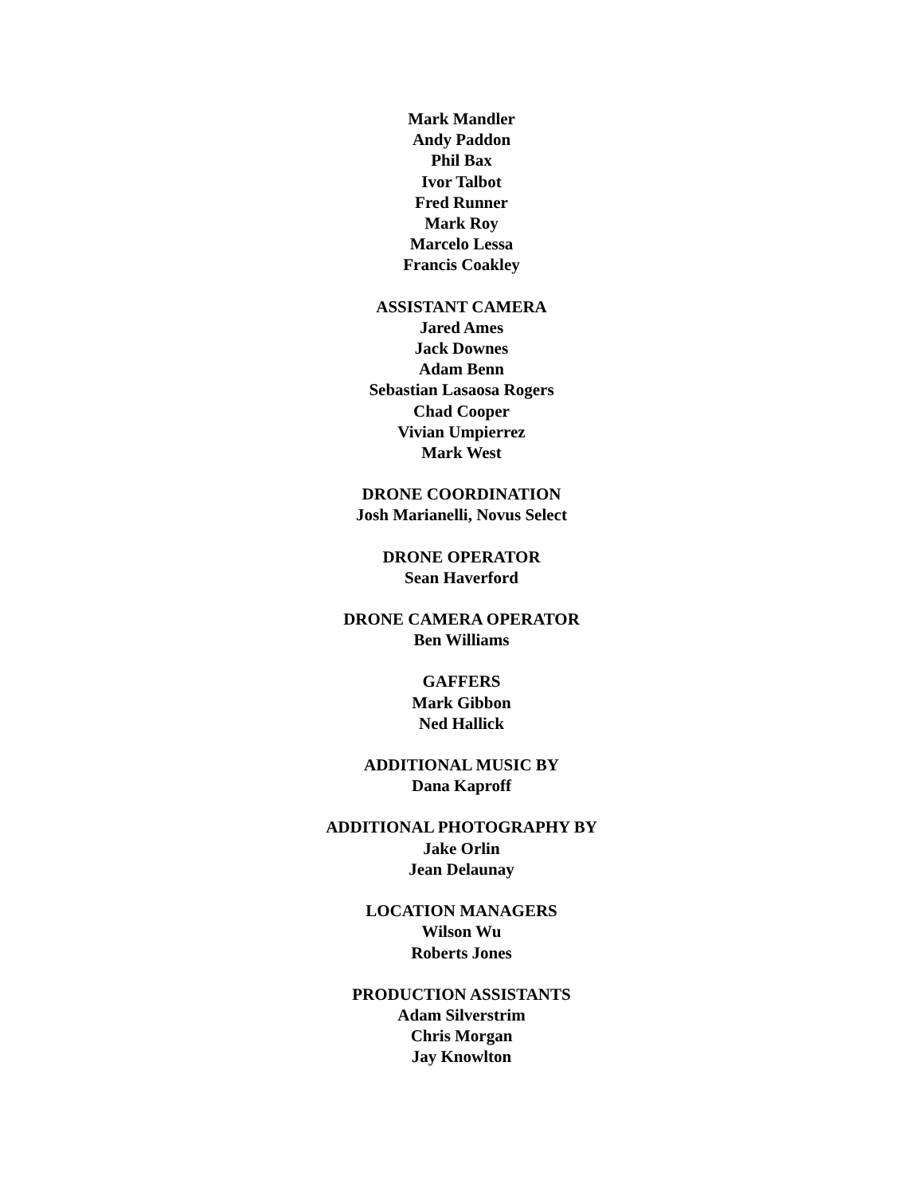Mark Mandler
Andy Paddon
Phil Bax
Ivor Talbot
Fred Runner
Mark Roy
Marcelo Lessa
Francis Coakley
ASSISTANT CAMERA
Jared Ames
Jack Downes
Adam Benn
Sebastian Lasaosa Rogers
Chad Cooper
Vivian Umpierrez
Mark West
DRONE COORDINATION
Josh Marianelli, Novus Select
DRONE OPERATOR
Sean Haverford
DRONE CAMERA OPERATOR
Ben Williams
GAFFERS
Mark Gibbon
Ned Hallick
ADDITIONAL MUSIC BY
Dana Kaproff
ADDITIONAL PHOTOGRAPHY BY
Jake Orlin
Jean Delaunay
LOCATION MANAGERS
Wilson Wu
Roberts Jones
PRODUCTION ASSISTANTS
Adam Silverstrim
Chris Morgan
Jay Knowlton